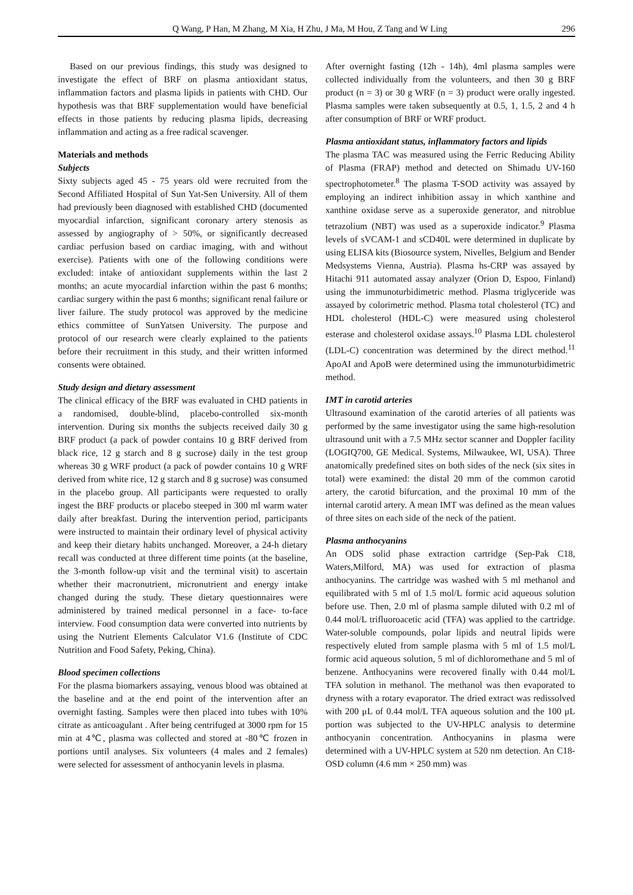Q Wang, P Han, M Zhang, M Xia, H Zhu, J Ma, M Hou, Z Tang and W Ling 296
Based on our previous findings, this study was designed to investigate the effect of BRF on plasma antioxidant status, inflammation factors and plasma lipids in patients with CHD. Our hypothesis was that BRF supplementation would have beneficial effects in those patients by reducing plasma lipids, decreasing inflammation and acting as a free radical scavenger.
Materials and methods
Subjects
Sixty subjects aged 45 - 75 years old were recruited from the Second Affiliated Hospital of Sun Yat-Sen University. All of them had previously been diagnosed with established CHD (documented myocardial infarction, significant coronary artery stenosis as assessed by angiography of > 50%, or significantly decreased cardiac perfusion based on cardiac imaging, with and without exercise). Patients with one of the following conditions were excluded: intake of antioxidant supplements within the last 2 months; an acute myocardial infarction within the past 6 months; cardiac surgery within the past 6 months; significant renal failure or liver failure. The study protocol was approved by the medicine ethics committee of SunYatsen University. The purpose and protocol of our research were clearly explained to the patients before their recruitment in this study, and their written informed consents were obtained.
Study design and dietary assessment
The clinical efficacy of the BRF was evaluated in CHD patients in a randomised, double-blind, placebo-controlled six-month intervention. During six months the subjects received daily 30 g BRF product (a pack of powder contains 10 g BRF derived from black rice, 12 g starch and 8 g sucrose) daily in the test group whereas 30 g WRF product (a pack of powder contains 10 g WRF derived from white rice, 12 g starch and 8 g sucrose) was consumed in the placebo group. All participants were requested to orally ingest the BRF products or placebo steeped in 300 ml warm water daily after breakfast. During the intervention period, participants were instructed to maintain their ordinary level of physical activity and keep their dietary habits unchanged. Moreover, a 24-h dietary recall was conducted at three different time points (at the baseline, the 3-month follow-up visit and the terminal visit) to ascertain whether their macronutrient, micronutrient and energy intake changed during the study. These dietary questionnaires were administered by trained medical personnel in a face- to-face interview. Food consumption data were converted into nutrients by using the Nutrient Elements Calculator V1.6 (Institute of CDC Nutrition and Food Safety, Peking, China).
Blood specimen collections
For the plasma biomarkers assaying, venous blood was obtained at the baseline and at the end point of the intervention after an overnight fasting. Samples were then placed into tubes with 10% citrate as anticoagulant . After being centrifuged at 3000 rpm for 15 min at 4℃, plasma was collected and stored at -80℃ frozen in portions until analyses. Six volunteers (4 males and 2 females) were selected for assessment of anthocyanin levels in plasma.
After overnight fasting (12h - 14h), 4ml plasma samples were collected individually from the volunteers, and then 30 g BRF product (n = 3) or 30 g WRF (n = 3) product were orally ingested. Plasma samples were taken subsequently at 0.5, 1, 1.5, 2 and 4 h after consumption of BRF or WRF product.
Plasma antioxidant status, inflammatory factors and lipids
The plasma TAC was measured using the Ferric Reducing Ability of Plasma (FRAP) method and detected on Shimadu UV-160 spectrophotometer.<sup>8</sup> The plasma T-SOD activity was assayed by employing an indirect inhibition assay in which xanthine and xanthine oxidase serve as a superoxide generator, and nitroblue tetrazolium (NBT) was used as a superoxide indicator.<sup>9</sup> Plasma levels of sVCAM-1 and sCD40L were determined in duplicate by using ELISA kits (Biosource system, Nivelles, Belgium and Bender Medsystems Vienna, Austria). Plasma hs-CRP was assayed by Hitachi 911 automated assay analyzer (Orion D, Espoo, Finland) using the immunoturbidimetric method. Plasma triglyceride was assayed by colorimetric method. Plasma total cholesterol (TC) and HDL cholesterol (HDL-C) were measured using cholesterol esterase and cholesterol oxidase assays.<sup>10</sup> Plasma LDL cholesterol (LDL-C) concentration was determined by the direct method.<sup>11</sup> ApoAI and ApoB were determined using the immunoturbidimetric method.
IMT in carotid arteries
Ultrasound examination of the carotid arteries of all patients was performed by the same investigator using the same high-resolution ultrasound unit with a 7.5 MHz sector scanner and Doppler facility (LOGIQ700, GE Medical. Systems, Milwaukee, WI, USA). Three anatomically predefined sites on both sides of the neck (six sites in total) were examined: the distal 20 mm of the common carotid artery, the carotid bifurcation, and the proximal 10 mm of the internal carotid artery. A mean IMT was defined as the mean values of three sites on each side of the neck of the patient.
Plasma anthocyanins
An ODS solid phase extraction cartridge (Sep-Pak C18, Waters,Milford, MA) was used for extraction of plasma anthocyanins. The cartridge was washed with 5 ml methanol and equilibrated with 5 ml of 1.5 mol/L formic acid aqueous solution before use. Then, 2.0 ml of plasma sample diluted with 0.2 ml of 0.44 mol/L trifluoroacetic acid (TFA) was applied to the cartridge. Water-soluble compounds, polar lipids and neutral lipids were respectively eluted from sample plasma with 5 ml of 1.5 mol/L formic acid aqueous solution, 5 ml of dichloromethane and 5 ml of benzene. Anthocyanins were recovered finally with 0.44 mol/L TFA solution in methanol. The methanol was then evaporated to dryness with a rotary evaporator. The dried extract was redissolved with 200 μL of 0.44 mol/L TFA aqueous solution and the 100 μL portion was subjected to the UV-HPLC analysis to determine anthocyanin concentration. Anthocyanins in plasma were determined with a UV-HPLC system at 520 nm detection. An C18-OSD column (4.6 mm × 250 mm) was